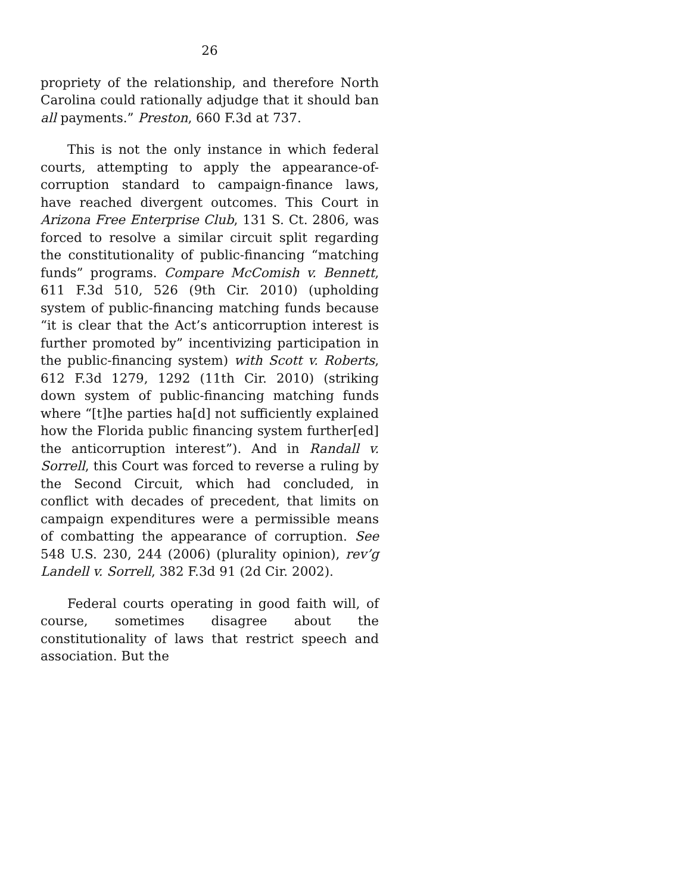26
propriety of the relationship, and therefore North Carolina could rationally adjudge that it should ban all payments.” Preston, 660 F.3d at 737.
This is not the only instance in which federal courts, attempting to apply the appearance-of-corruption standard to campaign-finance laws, have reached divergent outcomes. This Court in Arizona Free Enterprise Club, 131 S. Ct. 2806, was forced to resolve a similar circuit split regarding the constitutionality of public-financing “matching funds” programs. Compare McComish v. Bennett, 611 F.3d 510, 526 (9th Cir. 2010) (upholding system of public-financing matching funds because “it is clear that the Act’s anticorruption interest is further promoted by” incentivizing participation in the public-financing system) with Scott v. Roberts, 612 F.3d 1279, 1292 (11th Cir. 2010) (striking down system of public-financing matching funds where “[t]he parties ha[d] not sufficiently explained how the Florida public financing system further[ed] the anticorruption interest”). And in Randall v. Sorrell, this Court was forced to reverse a ruling by the Second Circuit, which had concluded, in conflict with decades of precedent, that limits on campaign expenditures were a permissible means of combatting the appearance of corruption. See 548 U.S. 230, 244 (2006) (plurality opinion), rev’g Landell v. Sorrell, 382 F.3d 91 (2d Cir. 2002).
Federal courts operating in good faith will, of course, sometimes disagree about the constitutionality of laws that restrict speech and association. But the